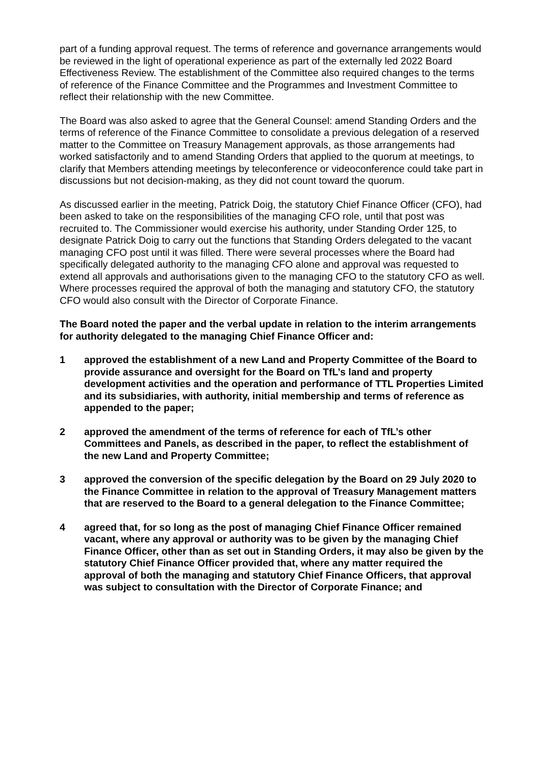part of a funding approval request. The terms of reference and governance arrangements would be reviewed in the light of operational experience as part of the externally led 2022 Board Effectiveness Review. The establishment of the Committee also required changes to the terms of reference of the Finance Committee and the Programmes and Investment Committee to reflect their relationship with the new Committee.
The Board was also asked to agree that the General Counsel: amend Standing Orders and the terms of reference of the Finance Committee to consolidate a previous delegation of a reserved matter to the Committee on Treasury Management approvals, as those arrangements had worked satisfactorily and to amend Standing Orders that applied to the quorum at meetings, to clarify that Members attending meetings by teleconference or videoconference could take part in discussions but not decision-making, as they did not count toward the quorum.
As discussed earlier in the meeting, Patrick Doig, the statutory Chief Finance Officer (CFO), had been asked to take on the responsibilities of the managing CFO role, until that post was recruited to. The Commissioner would exercise his authority, under Standing Order 125, to designate Patrick Doig to carry out the functions that Standing Orders delegated to the vacant managing CFO post until it was filled. There were several processes where the Board had specifically delegated authority to the managing CFO alone and approval was requested to extend all approvals and authorisations given to the managing CFO to the statutory CFO as well. Where processes required the approval of both the managing and statutory CFO, the statutory CFO would also consult with the Director of Corporate Finance.
The Board noted the paper and the verbal update in relation to the interim arrangements for authority delegated to the managing Chief Finance Officer and:
1 approved the establishment of a new Land and Property Committee of the Board to provide assurance and oversight for the Board on TfL’s land and property development activities and the operation and performance of TTL Properties Limited and its subsidiaries, with authority, initial membership and terms of reference as appended to the paper;
2 approved the amendment of the terms of reference for each of TfL’s other Committees and Panels, as described in the paper, to reflect the establishment of the new Land and Property Committee;
3 approved the conversion of the specific delegation by the Board on 29 July 2020 to the Finance Committee in relation to the approval of Treasury Management matters that are reserved to the Board to a general delegation to the Finance Committee;
4 agreed that, for so long as the post of managing Chief Finance Officer remained vacant, where any approval or authority was to be given by the managing Chief Finance Officer, other than as set out in Standing Orders, it may also be given by the statutory Chief Finance Officer provided that, where any matter required the approval of both the managing and statutory Chief Finance Officers, that approval was subject to consultation with the Director of Corporate Finance; and